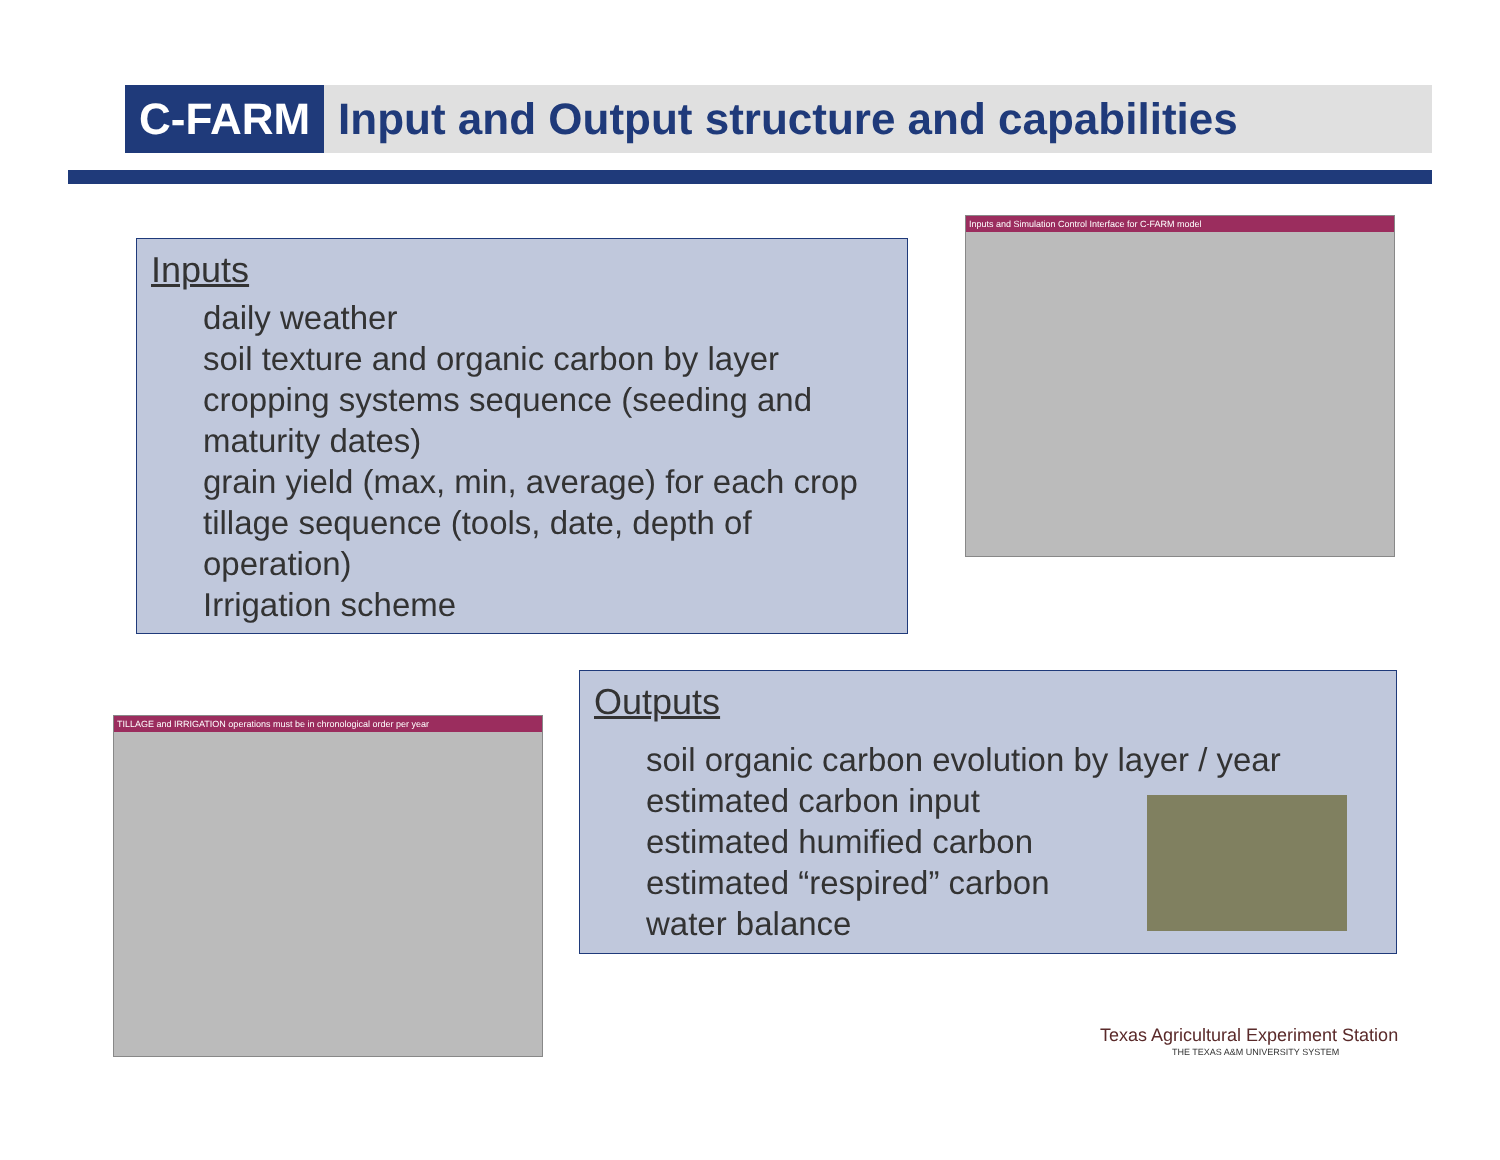C-FARM
Input and Output structure and capabilities
Inputs
daily weather
soil texture and organic carbon by layer
cropping systems sequence (seeding and maturity dates)
grain yield (max, min, average) for each crop
tillage sequence (tools, date, depth of operation)
Irrigation scheme
Inputs and Simulation Control Interface for C-FARM model
TILLAGE and IRRIGATION operations must be in chronological order per year
Outputs
soil organic carbon evolution by layer / year
estimated carbon input
estimated humified carbon
estimated “respired” carbon
water balance
Texas Agricultural Experiment Station
THE TEXAS A&M UNIVERSITY SYSTEM